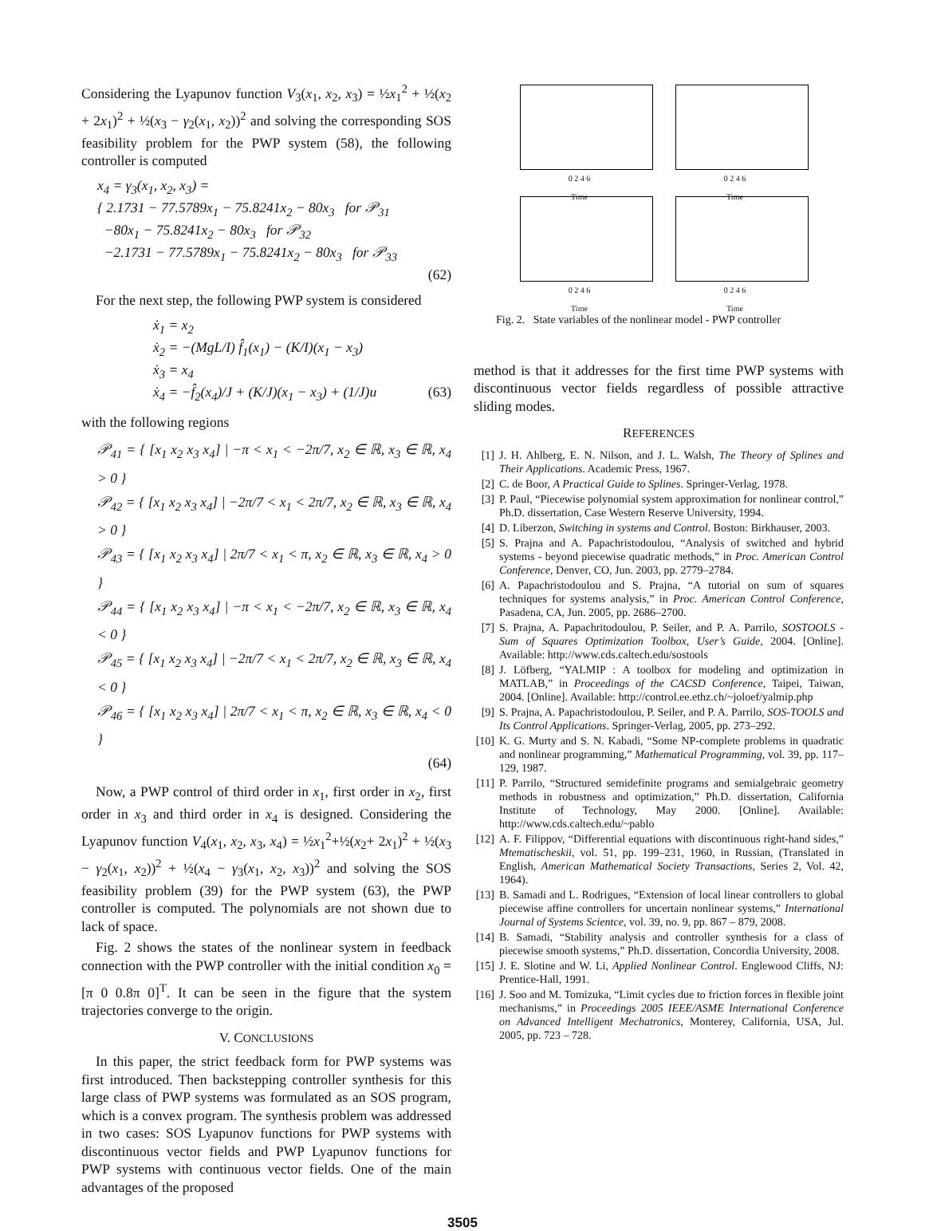Considering the Lyapunov function V<sub>3</sub>(x<sub>1</sub>, x<sub>2</sub>, x<sub>3</sub>) = ½x<sub>1</sub><sup>2</sup> + ½(x<sub>2</sub> + 2x<sub>1</sub>)<sup>2</sup> + ½(x<sub>3</sub> − γ<sub>2</sub>(x<sub>1</sub>, x<sub>2</sub>))<sup>2</sup> and solving the corresponding SOS feasibility problem for the PWP system (58), the following controller is computed
x<sub>4</sub> = γ<sub>3</sub>(x<sub>1</sub>, x<sub>2</sub>, x<sub>3</sub>) =
{ 2.1731 − 77.5789x<sub>1</sub> − 75.8241x<sub>2</sub> − 80x<sub>3</sub> for 𝒫<sub>31</sub>
−80x<sub>1</sub> − 75.8241x<sub>2</sub> − 80x<sub>3</sub> for 𝒫<sub>32</sub>
−2.1731 − 77.5789x<sub>1</sub> − 75.8241x<sub>2</sub> − 80x<sub>3</sub> for 𝒫<sub>33</sub>
(62)
For the next step, the following PWP system is considered
ẋ<sub>1</sub> = x<sub>2</sub>
ẋ<sub>2</sub> = −(MgL/I) f̂<sub>1</sub>(x<sub>1</sub>) − (K/I)(x<sub>1</sub> − x<sub>3</sub>)
ẋ<sub>3</sub> = x<sub>4</sub>
ẋ<sub>4</sub> = −f̂<sub>2</sub>(x<sub>4</sub>)/J + (K/J)(x<sub>1</sub> − x<sub>3</sub>) + (1/J)u (63)
with the following regions
𝒫<sub>41</sub> = { [x<sub>1</sub> x<sub>2</sub> x<sub>3</sub> x<sub>4</sub>] | −π < x<sub>1</sub> < −2π/7, x<sub>2</sub> ∈ ℝ, x<sub>3</sub> ∈ ℝ, x<sub>4</sub> > 0 }
𝒫<sub>42</sub> = { [x<sub>1</sub> x<sub>2</sub> x<sub>3</sub> x<sub>4</sub>] | −2π/7 < x<sub>1</sub> < 2π/7, x<sub>2</sub> ∈ ℝ, x<sub>3</sub> ∈ ℝ, x<sub>4</sub> > 0 }
𝒫<sub>43</sub> = { [x<sub>1</sub> x<sub>2</sub> x<sub>3</sub> x<sub>4</sub>] | 2π/7 < x<sub>1</sub> < π, x<sub>2</sub> ∈ ℝ, x<sub>3</sub> ∈ ℝ, x<sub>4</sub> > 0 }
𝒫<sub>44</sub> = { [x<sub>1</sub> x<sub>2</sub> x<sub>3</sub> x<sub>4</sub>] | −π < x<sub>1</sub> < −2π/7, x<sub>2</sub> ∈ ℝ, x<sub>3</sub> ∈ ℝ, x<sub>4</sub> < 0 }
𝒫<sub>45</sub> = { [x<sub>1</sub> x<sub>2</sub> x<sub>3</sub> x<sub>4</sub>] | −2π/7 < x<sub>1</sub> < 2π/7, x<sub>2</sub> ∈ ℝ, x<sub>3</sub> ∈ ℝ, x<sub>4</sub> < 0 }
𝒫<sub>46</sub> = { [x<sub>1</sub> x<sub>2</sub> x<sub>3</sub> x<sub>4</sub>] | 2π/7 < x<sub>1</sub> < π, x<sub>2</sub> ∈ ℝ, x<sub>3</sub> ∈ ℝ, x<sub>4</sub> < 0 }
(64)
Now, a PWP control of third order in x<sub>1</sub>, first order in x<sub>2</sub>, first order in x<sub>3</sub> and third order in x<sub>4</sub> is designed. Considering the Lyapunov function V<sub>4</sub>(x<sub>1</sub>, x<sub>2</sub>, x<sub>3</sub>, x<sub>4</sub>) = ½x<sub>1</sub><sup>2</sup>+½(x<sub>2</sub>+ 2x<sub>1</sub>)<sup>2</sup> + ½(x<sub>3</sub> − γ<sub>2</sub>(x<sub>1</sub>, x<sub>2</sub>))<sup>2</sup> + ½(x<sub>4</sub> − γ<sub>3</sub>(x<sub>1</sub>, x<sub>2</sub>, x<sub>3</sub>))<sup>2</sup> and solving the SOS feasibility problem (39) for the PWP system (63), the PWP controller is computed. The polynomials are not shown due to lack of space.
Fig. 2 shows the states of the nonlinear system in feedback connection with the PWP controller with the initial condition x<sub>0</sub> = [π 0 0.8π 0]<sup>T</sup>. It can be seen in the figure that the system trajectories converge to the origin.
V. CONCLUSIONS
In this paper, the strict feedback form for PWP systems was first introduced. Then backstepping controller synthesis for this large class of PWP systems was formulated as an SOS program, which is a convex program. The synthesis problem was addressed in two cases: SOS Lyapunov functions for PWP systems with discontinuous vector fields and PWP Lyapunov functions for PWP systems with continuous vector fields. One of the main advantages of the proposed
0 2 4 6
Time
0 2 4 6
Time
0 2 4 6
Time
0 2 4 6
Time
Fig. 2. State variables of the nonlinear model - PWP controller
method is that it addresses for the first time PWP systems with discontinuous vector fields regardless of possible attractive sliding modes.
REFERENCES
[1] J. H. Ahlberg, E. N. Nilson, and J. L. Walsh, The Theory of Splines and Their Applications. Academic Press, 1967.
[2] C. de Boor, A Practical Guide to Splines. Springer-Verlag, 1978.
[3] P. Paul, “Piecewise polynomial system approximation for nonlinear control,” Ph.D. dissertation, Case Western Reserve University, 1994.
[4] D. Liberzon, Switching in systems and Control. Boston: Birkhauser, 2003.
[5] S. Prajna and A. Papachristodoulou, “Analysis of switched and hybrid systems - beyond piecewise quadratic methods,” in Proc. American Control Conference, Denver, CO, Jun. 2003, pp. 2779–2784.
[6] A. Papachristodoulou and S. Prajna, “A tutorial on sum of squares techniques for systems analysis,” in Proc. American Control Conference, Pasadena, CA, Jun. 2005, pp. 2686–2700.
[7] S. Prajna, A. Papachritodoulou, P. Seiler, and P. A. Parrilo, SOSTOOLS - Sum of Squares Optimization Toolbox, User’s Guide, 2004. [Online]. Available: http://www.cds.caltech.edu/sostools
[8] J. Löfberg, “YALMIP : A toolbox for modeling and optimization in MATLAB,” in Proceedings of the CACSD Conference, Taipei, Taiwan, 2004. [Online]. Available: http://control.ee.ethz.ch/~joloef/yalmip.php
[9] S. Prajna, A. Papachristodoulou, P. Seiler, and P. A. Parrilo, SOS-TOOLS and Its Control Applications. Springer-Verlag, 2005, pp. 273–292.
[10] K. G. Murty and S. N. Kabadi, “Some NP-complete problems in quadratic and nonlinear programming,” Mathematical Programming, vol. 39, pp. 117–129, 1987.
[11] P. Parrilo, “Structured semidefinite programs and semialgebraic geometry methods in robustness and optimization,” Ph.D. dissertation, California Institute of Technology, May 2000. [Online]. Available: http://www.cds.caltech.edu/~pablo
[12] A. F. Filippov, “Differential equations with discontinuous right-hand sides,” Mtematischeskii, vol. 51, pp. 199–231, 1960, in Russian, (Translated in English, American Mathematical Society Transactions, Series 2, Vol. 42, 1964).
[13] B. Samadi and L. Rodrigues, “Extension of local linear controllers to global piecewise affine controllers for uncertain nonlinear systems,” International Journal of Systems Scientce, vol. 39, no. 9, pp. 867 – 879, 2008.
[14] B. Samadi, “Stability analysis and controller synthesis for a class of piecewise smooth systems,” Ph.D. dissertation, Concordia University, 2008.
[15] J. E. Slotine and W. Li, Applied Nonlinear Control. Englewood Cliffs, NJ: Prentice-Hall, 1991.
[16] J. Soo and M. Tomizuka, “Limit cycles due to friction forces in flexible joint mechanisms,” in Proceedings 2005 IEEE/ASME International Conference on Advanced Intelligent Mechatronics, Monterey, California, USA, Jul. 2005, pp. 723 – 728.
3505